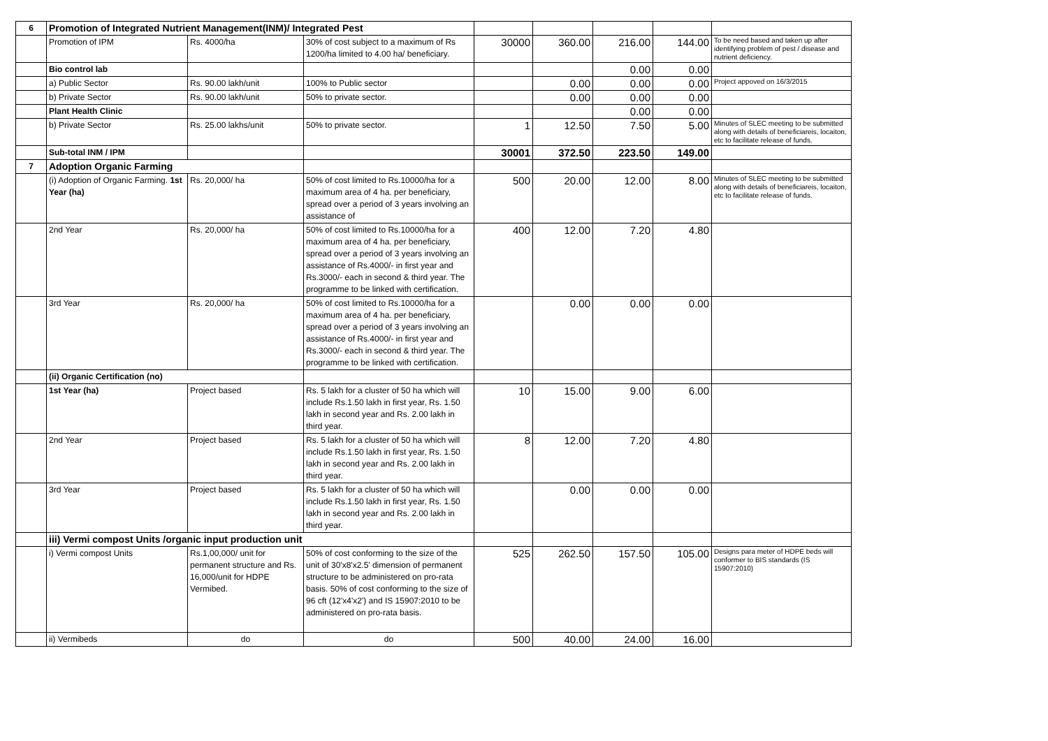| 6 | Promotion of Integrated Nutrient Management(INM)/ Integrated Pest | | | | | | | |
| | Promotion of IPM | Rs. 4000/ha | 30% of cost subject to a maximum of Rs 1200/ha limited to 4.00 ha/ beneficiary. | 30000 | 360.00 | 216.00 | 144.00 | To be need based and taken up after identifying problem of pest / disease and nutrient deficiency. |
| | Bio control lab | | | | | 0.00 | 0.00 | |
| | a) Public Sector | Rs. 90.00 lakh/unit | 100% to Public sector | | 0.00 | 0.00 | 0.00 | Project appoved on 16/3/2015 |
| | b) Private Sector | Rs. 90.00 lakh/unit | 50% to private sector. | | 0.00 | 0.00 | 0.00 | |
| | Plant Health Clinic | | | | | 0.00 | 0.00 | |
| | b) Private Sector | Rs. 25.00 lakhs/unit | 50% to private sector. | 1 | 12.50 | 7.50 | 5.00 | Minutes of SLEC meeting to be submitted along with details of beneficiareis, locaiton, etc to facilitate release of funds. |
| | Sub-total INM / IPM | | | 30001 | 372.50 | 223.50 | 149.00 | |
| 7 | Adoption Organic Farming | | | | | | | |
| | (i) Adoption of Organic Farming. 1st Year (ha) | Rs. 20,000/ ha | 50% of cost limited to Rs.10000/ha for a maximum area of 4 ha. per beneficiary, spread over a period of 3 years involving an assistance of | 500 | 20.00 | 12.00 | 8.00 | Minutes of SLEC meeting to be submitted along with details of beneficiareis, locaiton, etc to facilitate release of funds. |
| | 2nd Year | Rs. 20,000/ ha | 50% of cost limited to Rs.10000/ha for a maximum area of 4 ha. per beneficiary, spread over a period of 3 years involving an assistance of Rs.4000/- in first year and Rs.3000/- each in second & third year. The programme to be linked with certification. | 400 | 12.00 | 7.20 | 4.80 | |
| | 3rd Year | Rs. 20,000/ ha | 50% of cost limited to Rs.10000/ha for a maximum area of 4 ha. per beneficiary, spread over a period of 3 years involving an assistance of Rs.4000/- in first year and Rs.3000/- each in second & third year. The programme to be linked with certification. | | 0.00 | 0.00 | 0.00 | |
| | (ii) Organic Certification (no) | | | | | | | |
| | 1st Year (ha) | Project based | Rs. 5 lakh for a cluster of 50 ha which will include Rs.1.50 lakh in first year, Rs. 1.50 lakh in second year and Rs. 2.00 lakh in third year. | 10 | 15.00 | 9.00 | 6.00 | |
| | 2nd Year | Project based | Rs. 5 lakh for a cluster of 50 ha which will include Rs.1.50 lakh in first year, Rs. 1.50 lakh in second year and Rs. 2.00 lakh in third year. | 8 | 12.00 | 7.20 | 4.80 | |
| | 3rd Year | Project based | Rs. 5 lakh for a cluster of 50 ha which will include Rs.1.50 lakh in first year, Rs. 1.50 lakh in second year and Rs. 2.00 lakh in third year. | | 0.00 | 0.00 | 0.00 | |
| | iii) Vermi compost Units /organic input production unit | | | | | | | |
| | i) Vermi compost Units | Rs.1,00,000/ unit for permanent structure and Rs. 16,000/unit for HDPE Vermibed. | 50% of cost conforming to the size of the unit of 30'x8'x2.5' dimension of permanent structure to be administered on pro-rata basis. 50% of cost conforming to the size of 96 cft (12'x4'x2') and IS 15907:2010 to be administered on pro-rata basis. | 525 | 262.50 | 157.50 | 105.00 | Designs para meter of HDPE beds will conformer to BIS standards (IS 15907:2010) |
| | ii) Vermibeds | do | do | 500 | 40.00 | 24.00 | 16.00 | |